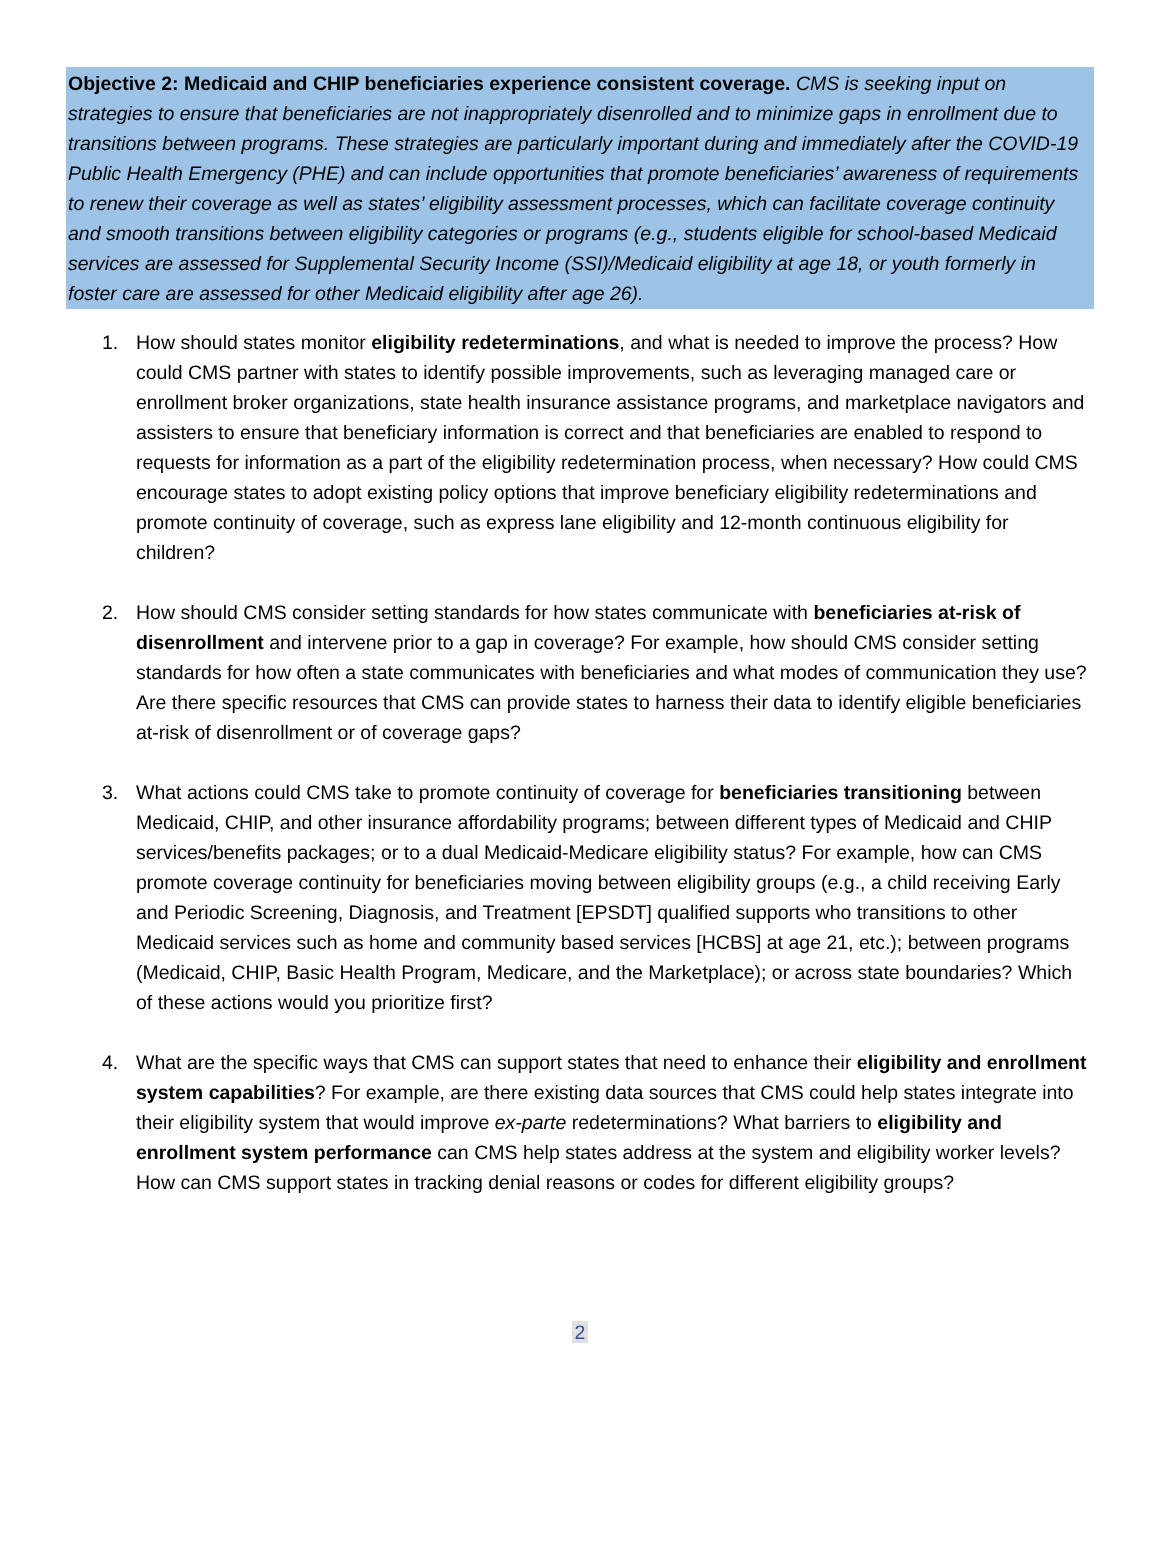Objective 2: Medicaid and CHIP beneficiaries experience consistent coverage. CMS is seeking input on strategies to ensure that beneficiaries are not inappropriately disenrolled and to minimize gaps in enrollment due to transitions between programs. These strategies are particularly important during and immediately after the COVID-19 Public Health Emergency (PHE) and can include opportunities that promote beneficiaries’ awareness of requirements to renew their coverage as well as states’ eligibility assessment processes, which can facilitate coverage continuity and smooth transitions between eligibility categories or programs (e.g., students eligible for school-based Medicaid services are assessed for Supplemental Security Income (SSI)/Medicaid eligibility at age 18, or youth formerly in foster care are assessed for other Medicaid eligibility after age 26).
1. How should states monitor eligibility redeterminations, and what is needed to improve the process? How could CMS partner with states to identify possible improvements, such as leveraging managed care or enrollment broker organizations, state health insurance assistance programs, and marketplace navigators and assisters to ensure that beneficiary information is correct and that beneficiaries are enabled to respond to requests for information as a part of the eligibility redetermination process, when necessary? How could CMS encourage states to adopt existing policy options that improve beneficiary eligibility redeterminations and promote continuity of coverage, such as express lane eligibility and 12-month continuous eligibility for children?
2. How should CMS consider setting standards for how states communicate with beneficiaries at-risk of disenrollment and intervene prior to a gap in coverage? For example, how should CMS consider setting standards for how often a state communicates with beneficiaries and what modes of communication they use? Are there specific resources that CMS can provide states to harness their data to identify eligible beneficiaries at-risk of disenrollment or of coverage gaps?
3. What actions could CMS take to promote continuity of coverage for beneficiaries transitioning between Medicaid, CHIP, and other insurance affordability programs; between different types of Medicaid and CHIP services/benefits packages; or to a dual Medicaid-Medicare eligibility status? For example, how can CMS promote coverage continuity for beneficiaries moving between eligibility groups (e.g., a child receiving Early and Periodic Screening, Diagnosis, and Treatment [EPSDT] qualified supports who transitions to other Medicaid services such as home and community based services [HCBS] at age 21, etc.); between programs (Medicaid, CHIP, Basic Health Program, Medicare, and the Marketplace); or across state boundaries? Which of these actions would you prioritize first?
4. What are the specific ways that CMS can support states that need to enhance their eligibility and enrollment system capabilities? For example, are there existing data sources that CMS could help states integrate into their eligibility system that would improve ex-parte redeterminations? What barriers to eligibility and enrollment system performance can CMS help states address at the system and eligibility worker levels? How can CMS support states in tracking denial reasons or codes for different eligibility groups?
2